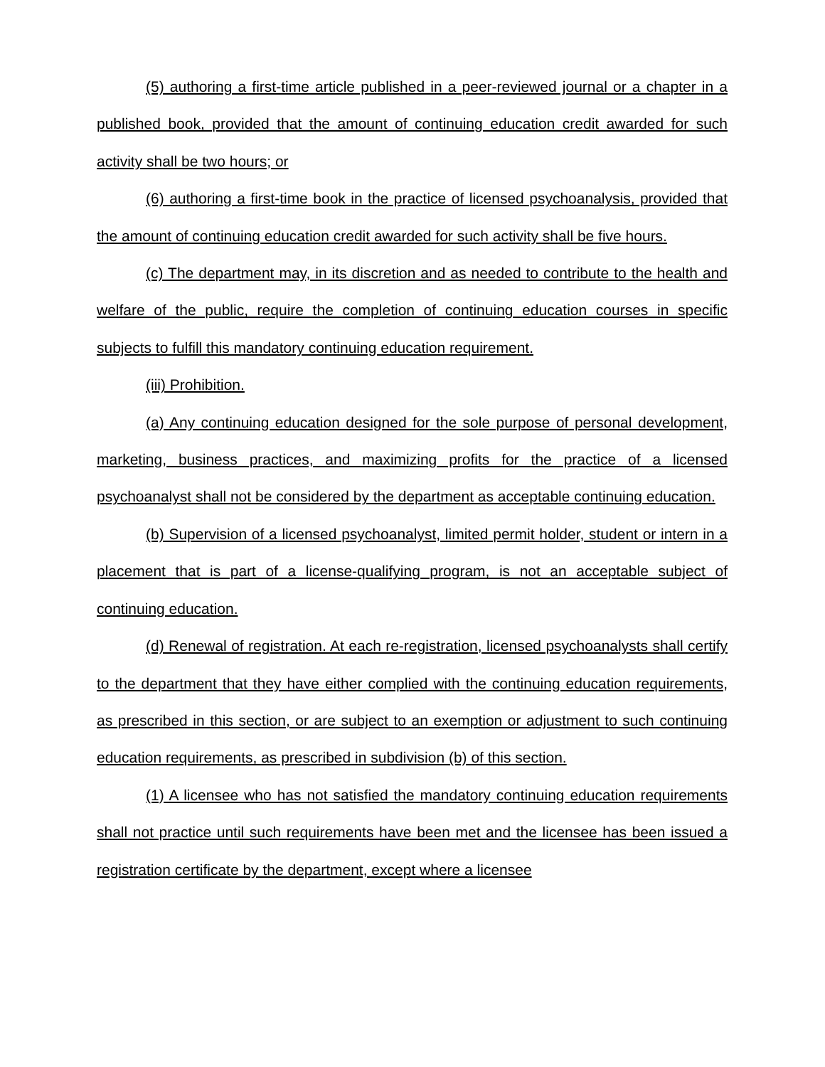(5) authoring a first-time article published in a peer-reviewed journal or a chapter in a published book, provided that the amount of continuing education credit awarded for such activity shall be two hours; or
(6) authoring a first-time book in the practice of licensed psychoanalysis, provided that the amount of continuing education credit awarded for such activity shall be five hours.
(c) The department may, in its discretion and as needed to contribute to the health and welfare of the public, require the completion of continuing education courses in specific subjects to fulfill this mandatory continuing education requirement.
(iii) Prohibition.
(a) Any continuing education designed for the sole purpose of personal development, marketing, business practices, and maximizing profits for the practice of a licensed psychoanalyst shall not be considered by the department as acceptable continuing education.
(b) Supervision of a licensed psychoanalyst, limited permit holder, student or intern in a placement that is part of a license-qualifying program, is not an acceptable subject of continuing education.
(d) Renewal of registration. At each re-registration, licensed psychoanalysts shall certify to the department that they have either complied with the continuing education requirements, as prescribed in this section, or are subject to an exemption or adjustment to such continuing education requirements, as prescribed in subdivision (b) of this section.
(1) A licensee who has not satisfied the mandatory continuing education requirements shall not practice until such requirements have been met and the licensee has been issued a registration certificate by the department, except where a licensee